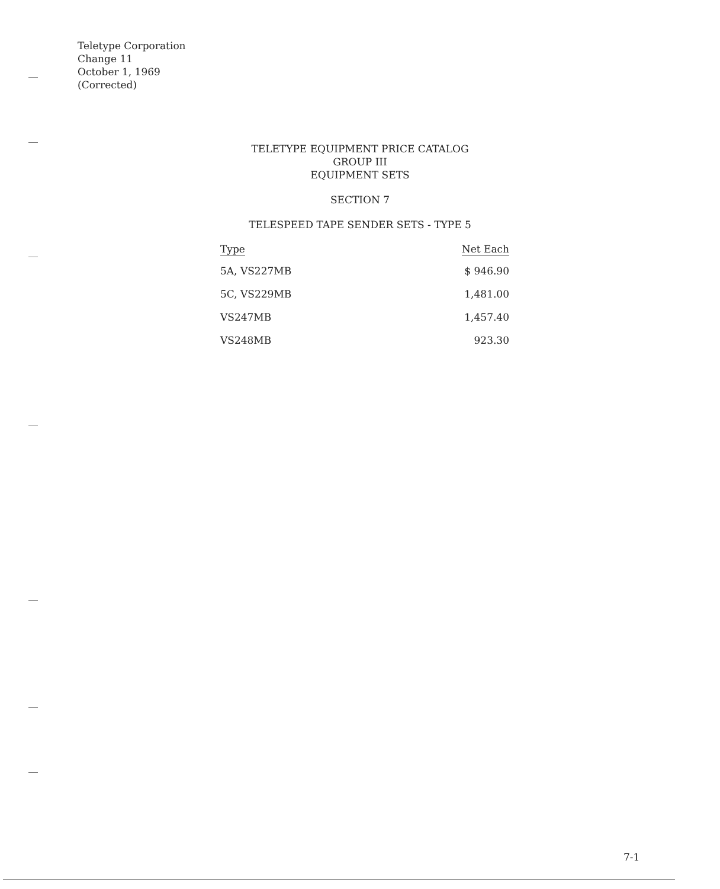Teletype Corporation
Change 11
October 1, 1969
(Corrected)
TELETYPE EQUIPMENT PRICE CATALOG
GROUP III
EQUIPMENT SETS
SECTION 7
TELESPEED TAPE SENDER SETS - TYPE 5
| Type | Net Each |
| --- | --- |
| 5A, VS227MB | $ 946.90 |
| 5C, VS229MB | 1,481.00 |
| VS247MB | 1,457.40 |
| VS248MB | 923.30 |
7-1